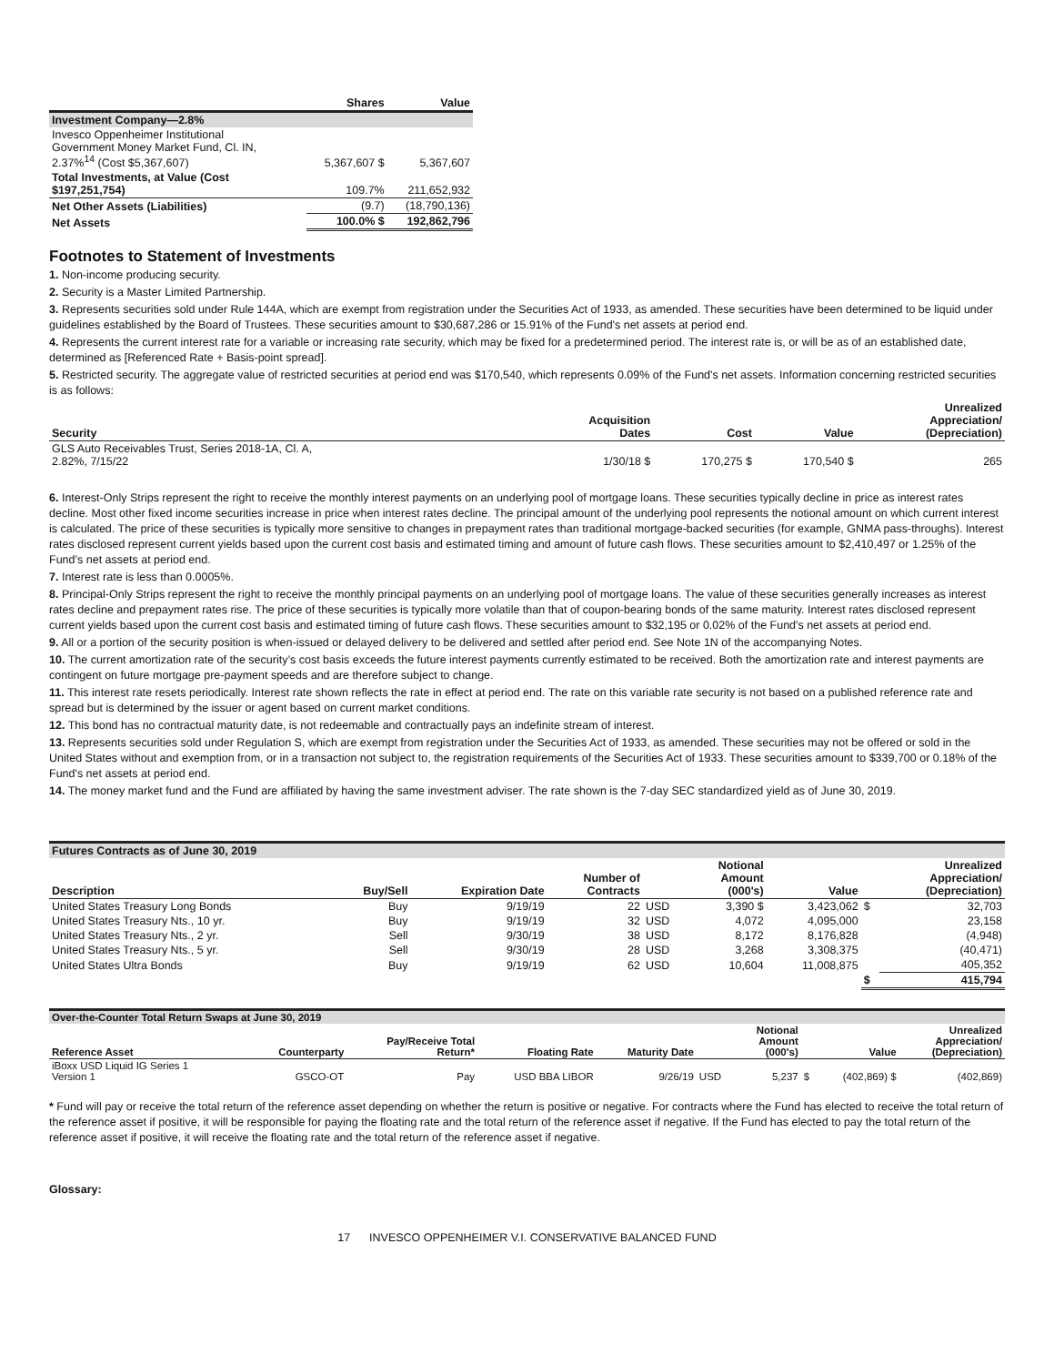| | Shares | Value |
| --- | --- | --- |
| Investment Company—2.8% | | |
| Invesco Oppenheimer Institutional Government Money Market Fund, Cl. IN, 2.37%<sup>14</sup> (Cost $5,367,607) | 5,367,607 $ | 5,367,607 |
| Total Investments, at Value (Cost $197,251,754) | 109.7% | 211,652,932 |
| Net Other Assets (Liabilities) | (9.7) | (18,790,136) |
| Net Assets | 100.0% $ | 192,862,796 |
Footnotes to Statement of Investments
1. Non-income producing security.
2. Security is a Master Limited Partnership.
3. Represents securities sold under Rule 144A, which are exempt from registration under the Securities Act of 1933, as amended. These securities have been determined to be liquid under guidelines established by the Board of Trustees. These securities amount to $30,687,286 or 15.91% of the Fund's net assets at period end.
4. Represents the current interest rate for a variable or increasing rate security, which may be fixed for a predetermined period. The interest rate is, or will be as of an established date, determined as [Referenced Rate + Basis-point spread].
5. Restricted security. The aggregate value of restricted securities at period end was $170,540, which represents 0.09% of the Fund's net assets. Information concerning restricted securities is as follows:
| Security | Acquisition Dates | Cost | Value | Unrealized Appreciation/ (Depreciation) |
| --- | --- | --- | --- | --- |
| GLS Auto Receivables Trust, Series 2018-1A, Cl. A, 2.82%, 7/15/22 | 1/30/18 $ | 170,275 $ | 170,540 $ | 265 |
6. Interest-Only Strips represent the right to receive the monthly interest payments on an underlying pool of mortgage loans. These securities typically decline in price as interest rates decline. Most other fixed income securities increase in price when interest rates decline. The principal amount of the underlying pool represents the notional amount on which current interest is calculated. The price of these securities is typically more sensitive to changes in prepayment rates than traditional mortgage-backed securities (for example, GNMA pass-throughs). Interest rates disclosed represent current yields based upon the current cost basis and estimated timing and amount of future cash flows. These securities amount to $2,410,497 or 1.25% of the Fund’s net assets at period end.
7. Interest rate is less than 0.0005%.
8. Principal-Only Strips represent the right to receive the monthly principal payments on an underlying pool of mortgage loans. The value of these securities generally increases as interest rates decline and prepayment rates rise. The price of these securities is typically more volatile than that of coupon-bearing bonds of the same maturity. Interest rates disclosed represent current yields based upon the current cost basis and estimated timing of future cash flows. These securities amount to $32,195 or 0.02% of the Fund's net assets at period end.
9. All or a portion of the security position is when-issued or delayed delivery to be delivered and settled after period end. See Note 1N of the accompanying Notes.
10. The current amortization rate of the security’s cost basis exceeds the future interest payments currently estimated to be received. Both the amortization rate and interest payments are contingent on future mortgage pre-payment speeds and are therefore subject to change.
11. This interest rate resets periodically. Interest rate shown reflects the rate in effect at period end. The rate on this variable rate security is not based on a published reference rate and spread but is determined by the issuer or agent based on current market conditions.
12. This bond has no contractual maturity date, is not redeemable and contractually pays an indefinite stream of interest.
13. Represents securities sold under Regulation S, which are exempt from registration under the Securities Act of 1933, as amended. These securities may not be offered or sold in the United States without and exemption from, or in a transaction not subject to, the registration requirements of the Securities Act of 1933. These securities amount to $339,700 or 0.18% of the Fund's net assets at period end.
14. The money market fund and the Fund are affiliated by having the same investment adviser. The rate shown is the 7-day SEC standardized yield as of June 30, 2019.
| Futures Contracts as of June 30, 2019 | | | | | | | | |
| Description | Buy/Sell | Expiration Date | Number of Contracts | | Notional Amount (000's) | Value | | Unrealized Appreciation/ (Depreciation) |
| United States Treasury Long Bonds | Buy | 9/19/19 | 22 | USD | 3,390 $ | 3,423,062 | $ | 32,703 |
| United States Treasury Nts., 10 yr. | Buy | 9/19/19 | 32 | USD | 4,072 | 4,095,000 | | 23,158 |
| United States Treasury Nts., 2 yr. | Sell | 9/30/19 | 38 | USD | 8,172 | 8,176,828 | | (4,948) |
| United States Treasury Nts., 5 yr. | Sell | 9/30/19 | 28 | USD | 3,268 | 3,308,375 | | (40,471) |
| United States Ultra Bonds | Buy | 9/19/19 | 62 | USD | 10,604 | 11,008,875 | | 405,352 |
| | | | | | | | $ | 415,794 |
| Over-the-Counter Total Return Swaps at June 30, 2019 | | | | | | | | | |
| Reference Asset | Counterparty | Pay/Receive Total Return* | Floating Rate | Maturity Date | | Notional Amount (000's) | | Value | Unrealized Appreciation/ (Depreciation) |
| iBoxx USD Liquid IG Series 1 Version 1 | GSCO-OT | Pay | USD BBA LIBOR | 9/26/19 | USD | 5,237 | $ | (402,869) $ | (402,869) |
* Fund will pay or receive the total return of the reference asset depending on whether the return is positive or negative. For contracts where the Fund has elected to receive the total return of the reference asset if positive, it will be responsible for paying the floating rate and the total return of the reference asset if negative. If the Fund has elected to pay the total return of the reference asset if positive, it will receive the floating rate and the total return of the reference asset if negative.
Glossary:
17 INVESCO OPPENHEIMER V.I. CONSERVATIVE BALANCED FUND